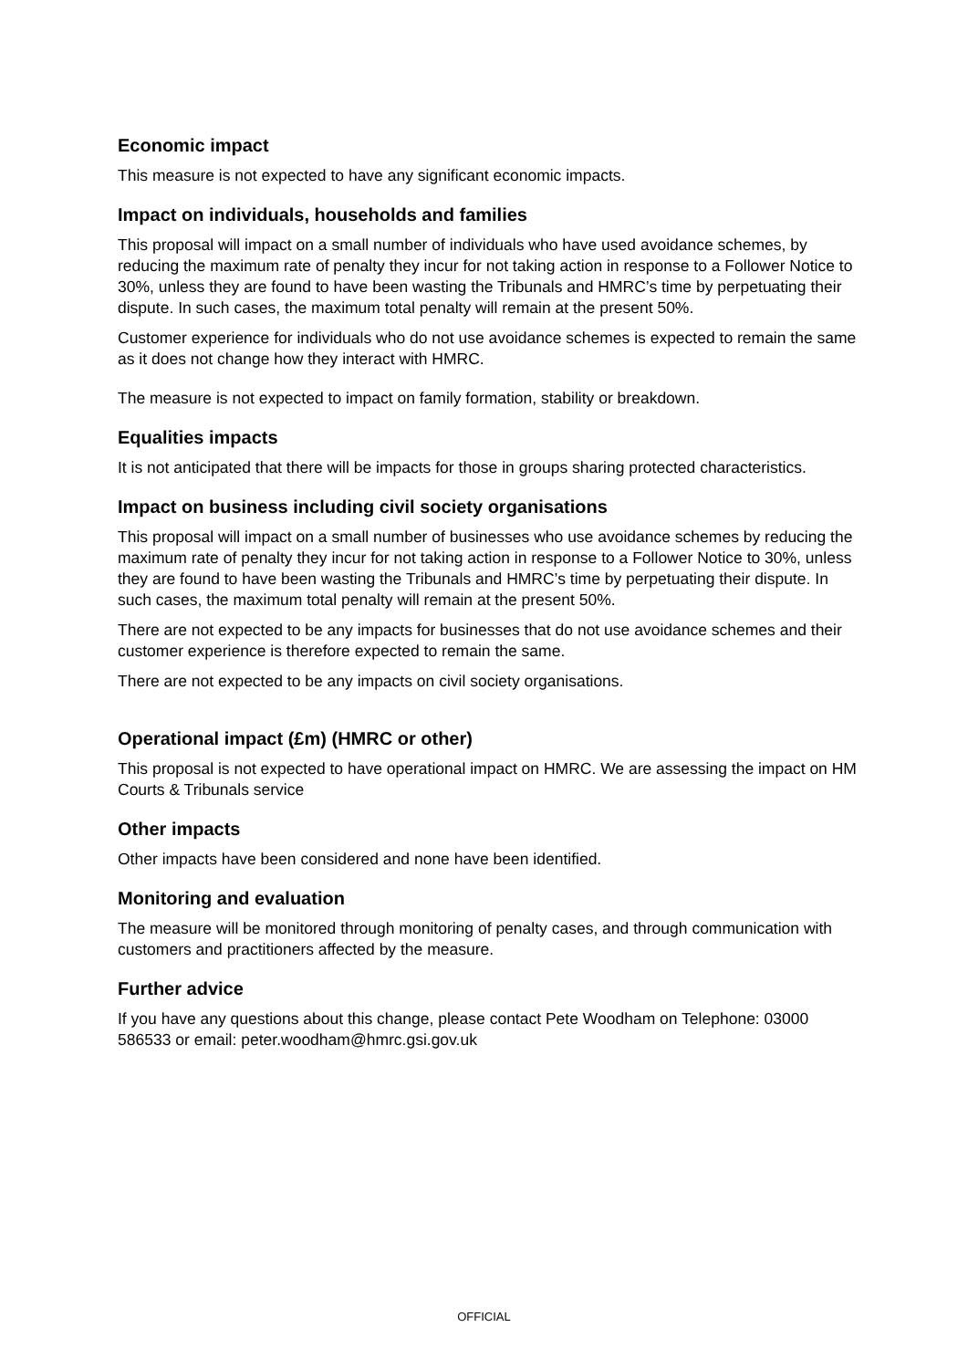Economic impact
This measure is not expected to have any significant economic impacts.
Impact on individuals, households and families
This proposal will impact on a small number of individuals who have used avoidance schemes, by reducing the maximum rate of penalty they incur for not taking action in response to a Follower Notice to 30%, unless they are found to have been wasting the Tribunals and HMRC’s time by perpetuating their dispute. In such cases, the maximum total penalty will remain at the present 50%.
Customer experience for individuals who do not use avoidance schemes is expected to remain the same as it does not change how they interact with HMRC.
The measure is not expected to impact on family formation, stability or breakdown.
Equalities impacts
It is not anticipated that there will be impacts for those in groups sharing protected characteristics.
Impact on business including civil society organisations
This proposal will impact on a small number of businesses who use avoidance schemes by reducing the maximum rate of penalty they incur for not taking action in response to a Follower Notice to 30%, unless they are found to have been wasting the Tribunals and HMRC’s time by perpetuating their dispute. In such cases, the maximum total penalty will remain at the present 50%.
There are not expected to be any impacts for businesses that do not use avoidance schemes and their customer experience is therefore expected to remain the same.
There are not expected to be any impacts on civil society organisations.
Operational impact (£m) (HMRC or other)
This proposal is not expected to have operational impact on HMRC. We are assessing the impact on HM Courts & Tribunals service
Other impacts
Other impacts have been considered and none have been identified.
Monitoring and evaluation
The measure will be monitored through monitoring of penalty cases, and through communication with customers and practitioners affected by the measure.
Further advice
If you have any questions about this change, please contact Pete Woodham on Telephone: 03000 586533 or email: peter.woodham@hmrc.gsi.gov.uk
OFFICIAL